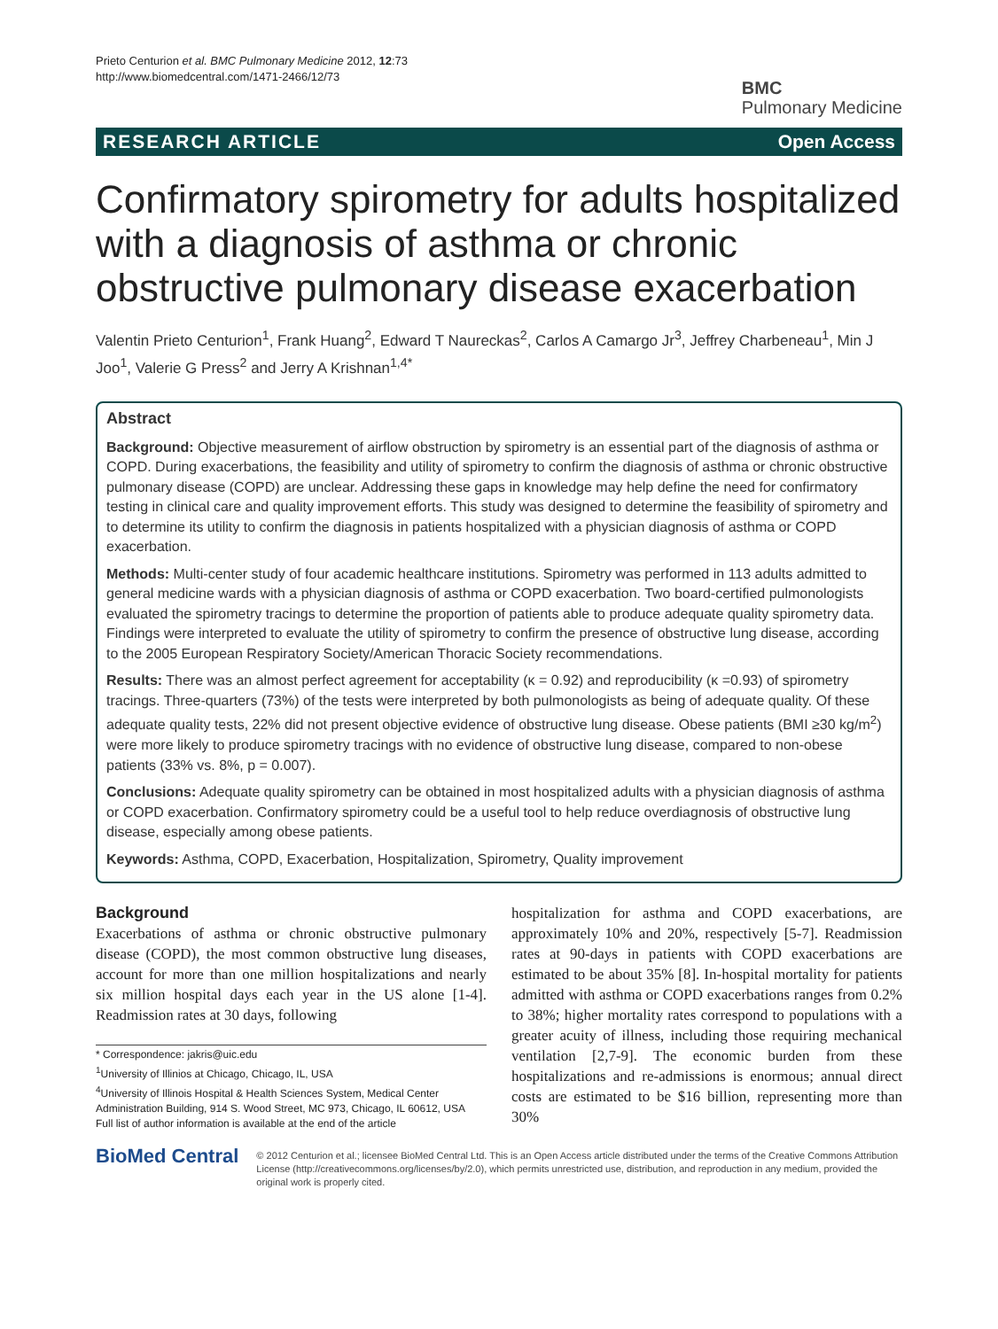Prieto Centurion et al. BMC Pulmonary Medicine 2012, 12:73
http://www.biomedcentral.com/1471-2466/12/73
BMC
Pulmonary Medicine
RESEARCH ARTICLE Open Access
Confirmatory spirometry for adults hospitalized with a diagnosis of asthma or chronic obstructive pulmonary disease exacerbation
Valentin Prieto Centurion<sup>1</sup>, Frank Huang<sup>2</sup>, Edward T Naureckas<sup>2</sup>, Carlos A Camargo Jr<sup>3</sup>, Jeffrey Charbeneau<sup>1</sup>, Min J Joo<sup>1</sup>, Valerie G Press<sup>2</sup> and Jerry A Krishnan<sup>1,4*</sup>
Abstract
Background: Objective measurement of airflow obstruction by spirometry is an essential part of the diagnosis of asthma or COPD. During exacerbations, the feasibility and utility of spirometry to confirm the diagnosis of asthma or chronic obstructive pulmonary disease (COPD) are unclear. Addressing these gaps in knowledge may help define the need for confirmatory testing in clinical care and quality improvement efforts. This study was designed to determine the feasibility of spirometry and to determine its utility to confirm the diagnosis in patients hospitalized with a physician diagnosis of asthma or COPD exacerbation.
Methods: Multi-center study of four academic healthcare institutions. Spirometry was performed in 113 adults admitted to general medicine wards with a physician diagnosis of asthma or COPD exacerbation. Two board-certified pulmonologists evaluated the spirometry tracings to determine the proportion of patients able to produce adequate quality spirometry data. Findings were interpreted to evaluate the utility of spirometry to confirm the presence of obstructive lung disease, according to the 2005 European Respiratory Society/American Thoracic Society recommendations.
Results: There was an almost perfect agreement for acceptability (κ = 0.92) and reproducibility (κ =0.93) of spirometry tracings. Three-quarters (73%) of the tests were interpreted by both pulmonologists as being of adequate quality. Of these adequate quality tests, 22% did not present objective evidence of obstructive lung disease. Obese patients (BMI ≥30 kg/m<sup>2</sup>) were more likely to produce spirometry tracings with no evidence of obstructive lung disease, compared to non-obese patients (33% vs. 8%, p = 0.007).
Conclusions: Adequate quality spirometry can be obtained in most hospitalized adults with a physician diagnosis of asthma or COPD exacerbation. Confirmatory spirometry could be a useful tool to help reduce overdiagnosis of obstructive lung disease, especially among obese patients.
Keywords: Asthma, COPD, Exacerbation, Hospitalization, Spirometry, Quality improvement
Background
Exacerbations of asthma or chronic obstructive pulmonary disease (COPD), the most common obstructive lung diseases, account for more than one million hospitalizations and nearly six million hospital days each year in the US alone [1-4]. Readmission rates at 30 days, following
* Correspondence: jakris@uic.edu
<sup>1</sup> University of Illinios at Chicago, Chicago, IL, USA
<sup>4</sup> University of Illinois Hospital & Health Sciences System, Medical Center Administration Building, 914 S. Wood Street, MC 973, Chicago, IL 60612, USA
Full list of author information is available at the end of the article
hospitalization for asthma and COPD exacerbations, are approximately 10% and 20%, respectively [5-7]. Readmission rates at 90-days in patients with COPD exacerbations are estimated to be about 35% [8]. In-hospital mortality for patients admitted with asthma or COPD exacerbations ranges from 0.2% to 38%; higher mortality rates correspond to populations with a greater acuity of illness, including those requiring mechanical ventilation [2,7-9]. The economic burden from these hospitalizations and re-admissions is enormous; annual direct costs are estimated to be $16 billion, representing more than 30%
BioMed Central
© 2012 Centurion et al.; licensee BioMed Central Ltd. This is an Open Access article distributed under the terms of the Creative Commons Attribution License (http://creativecommons.org/licenses/by/2.0), which permits unrestricted use, distribution, and reproduction in any medium, provided the original work is properly cited.